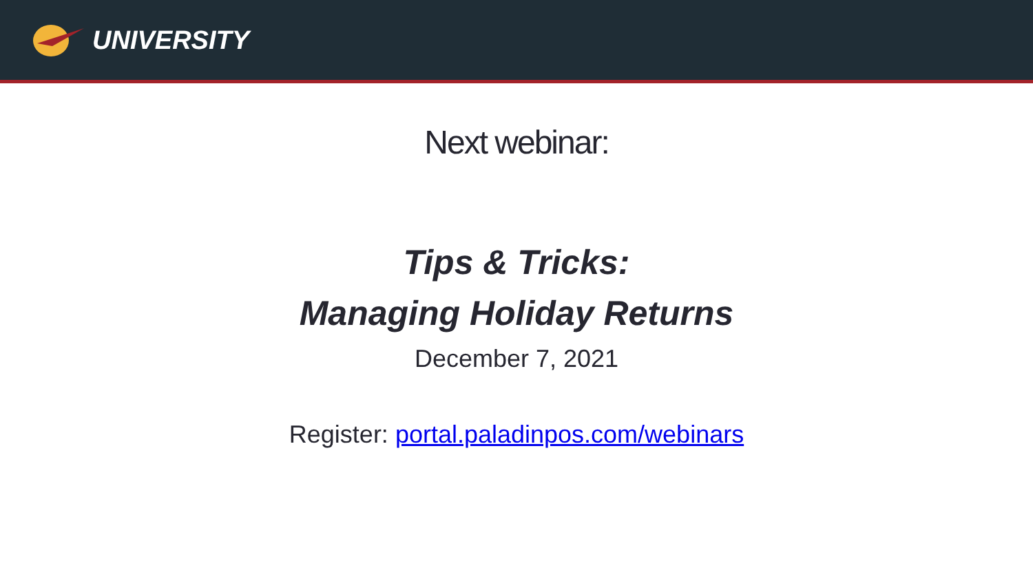UNIVERSITY
Next webinar:
Tips & Tricks:
Managing Holiday Returns
December 7, 2021
Register: portal.paladinpos.com/webinars